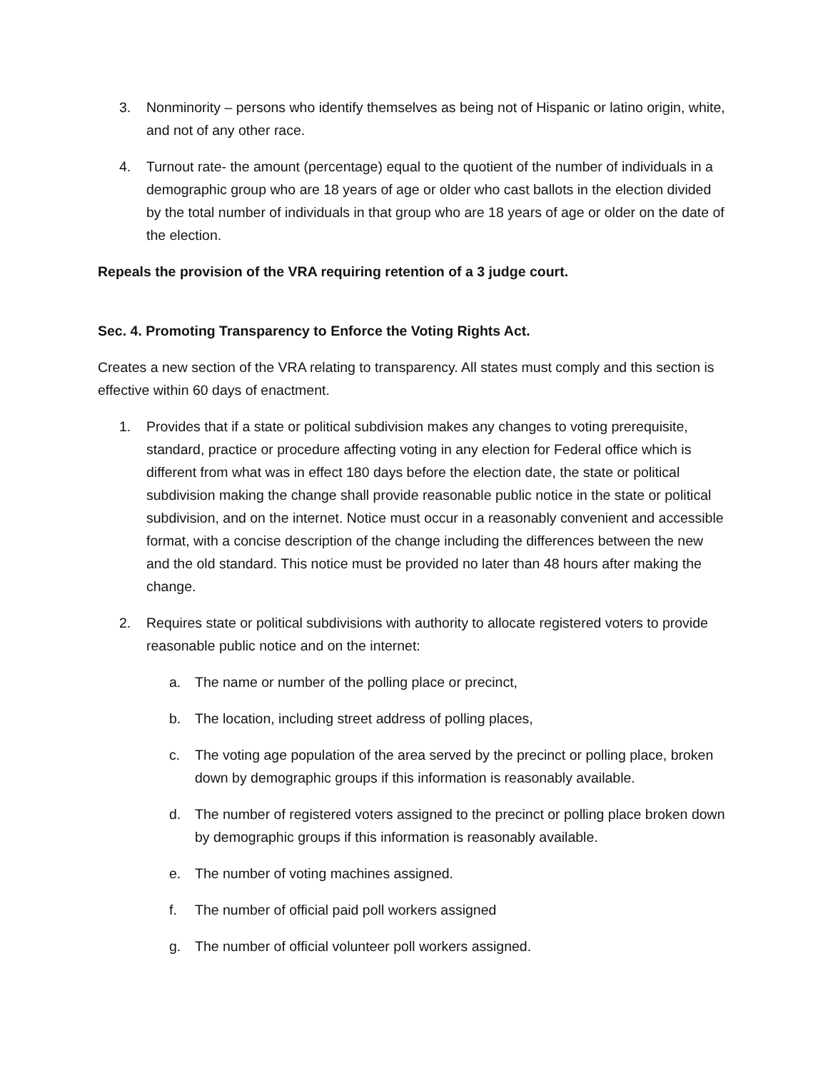3. Nonminority – persons who identify themselves as being not of Hispanic or latino origin, white, and not of any other race.
4. Turnout rate- the amount (percentage) equal to the quotient of the number of individuals in a demographic group who are 18 years of age or older who cast ballots in the election divided by the total number of individuals in that group who are 18 years of age or older on the date of the election.
Repeals the provision of the VRA requiring retention of a 3 judge court.
Sec. 4. Promoting Transparency to Enforce the Voting Rights Act.
Creates a new section of the VRA relating to transparency. All states must comply and this section is effective within 60 days of enactment.
1. Provides that if a state or political subdivision makes any changes to voting prerequisite, standard, practice or procedure affecting voting in any election for Federal office which is different from what was in effect 180 days before the election date, the state or political subdivision making the change shall provide reasonable public notice in the state or political subdivision, and on the internet. Notice must occur in a reasonably convenient and accessible format, with a concise description of the change including the differences between the new and the old standard. This notice must be provided no later than 48 hours after making the change.
2. Requires state or political subdivisions with authority to allocate registered voters to provide reasonable public notice and on the internet:
a. The name or number of the polling place or precinct,
b. The location, including street address of polling places,
c. The voting age population of the area served by the precinct or polling place, broken down by demographic groups if this information is reasonably available.
d. The number of registered voters assigned to the precinct or polling place broken down by demographic groups if this information is reasonably available.
e. The number of voting machines assigned.
f. The number of official paid poll workers assigned
g. The number of official volunteer poll workers assigned.